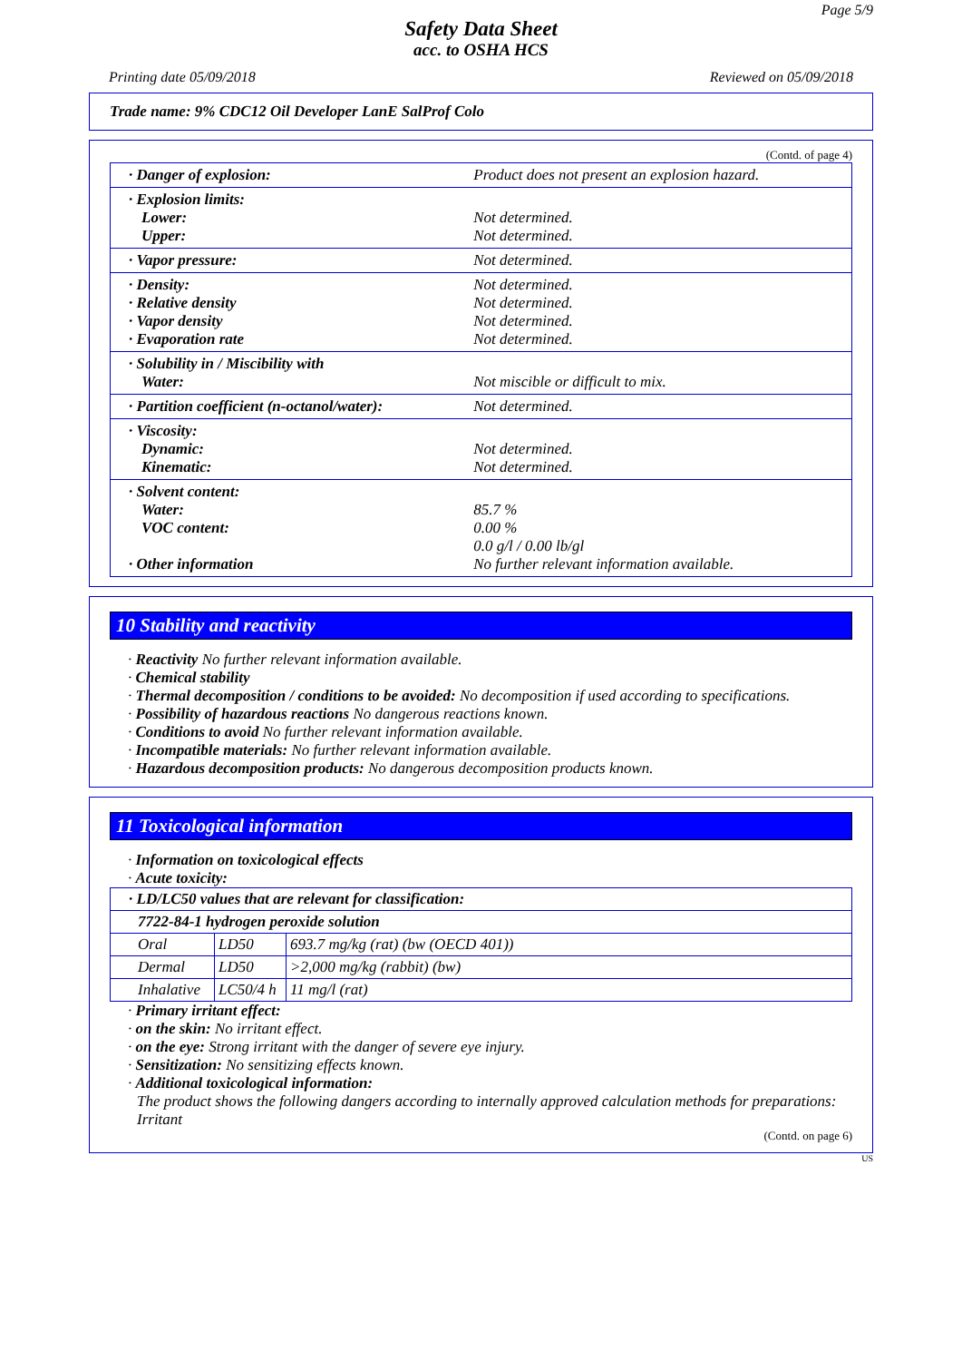Page 5/9
Safety Data Sheet
acc. to OSHA HCS
Printing date 05/09/2018 Reviewed on 05/09/2018
Trade name: 9% CDC12 Oil Developer LanE SalProf Colo
(Contd. of page 4)
| · Danger of explosion: | Product does not present an explosion hazard. |
| · Explosion limits: Lower: Upper: | Not determined. Not determined. |
| · Vapor pressure: | Not determined. |
| · Density: · Relative density · Vapor density · Evaporation rate | Not determined. Not determined. Not determined. Not determined. |
| · Solubility in / Miscibility with Water: | Not miscible or difficult to mix. |
| · Partition coefficient (n-octanol/water): | Not determined. |
| · Viscosity: Dynamic: Kinematic: | Not determined. Not determined. |
| · Solvent content: Water: VOC content: · Other information | 85.7 % 0.00 % 0.0 g/l / 0.00 lb/gl No further relevant information available. |
10 Stability and reactivity
· Reactivity No further relevant information available.
· Chemical stability
· Thermal decomposition / conditions to be avoided: No decomposition if used according to specifications.
· Possibility of hazardous reactions No dangerous reactions known.
· Conditions to avoid No further relevant information available.
· Incompatible materials: No further relevant information available.
· Hazardous decomposition products: No dangerous decomposition products known.
11 Toxicological information
· Information on toxicological effects
· Acute toxicity:
| · LD/LC50 values that are relevant for classification: | | |
| 7722-84-1 hydrogen peroxide solution | | |
| Oral | LD50 | 693.7 mg/kg (rat) (bw (OECD 401)) |
| Dermal | LD50 | >2,000 mg/kg (rabbit) (bw) |
| Inhalative | LC50/4 h | 11 mg/l (rat) |
· Primary irritant effect:
· on the skin: No irritant effect.
· on the eye: Strong irritant with the danger of severe eye injury.
· Sensitization: No sensitizing effects known.
· Additional toxicological information:
The product shows the following dangers according to internally approved calculation methods for preparations:
Irritant
(Contd. on page 6)
US